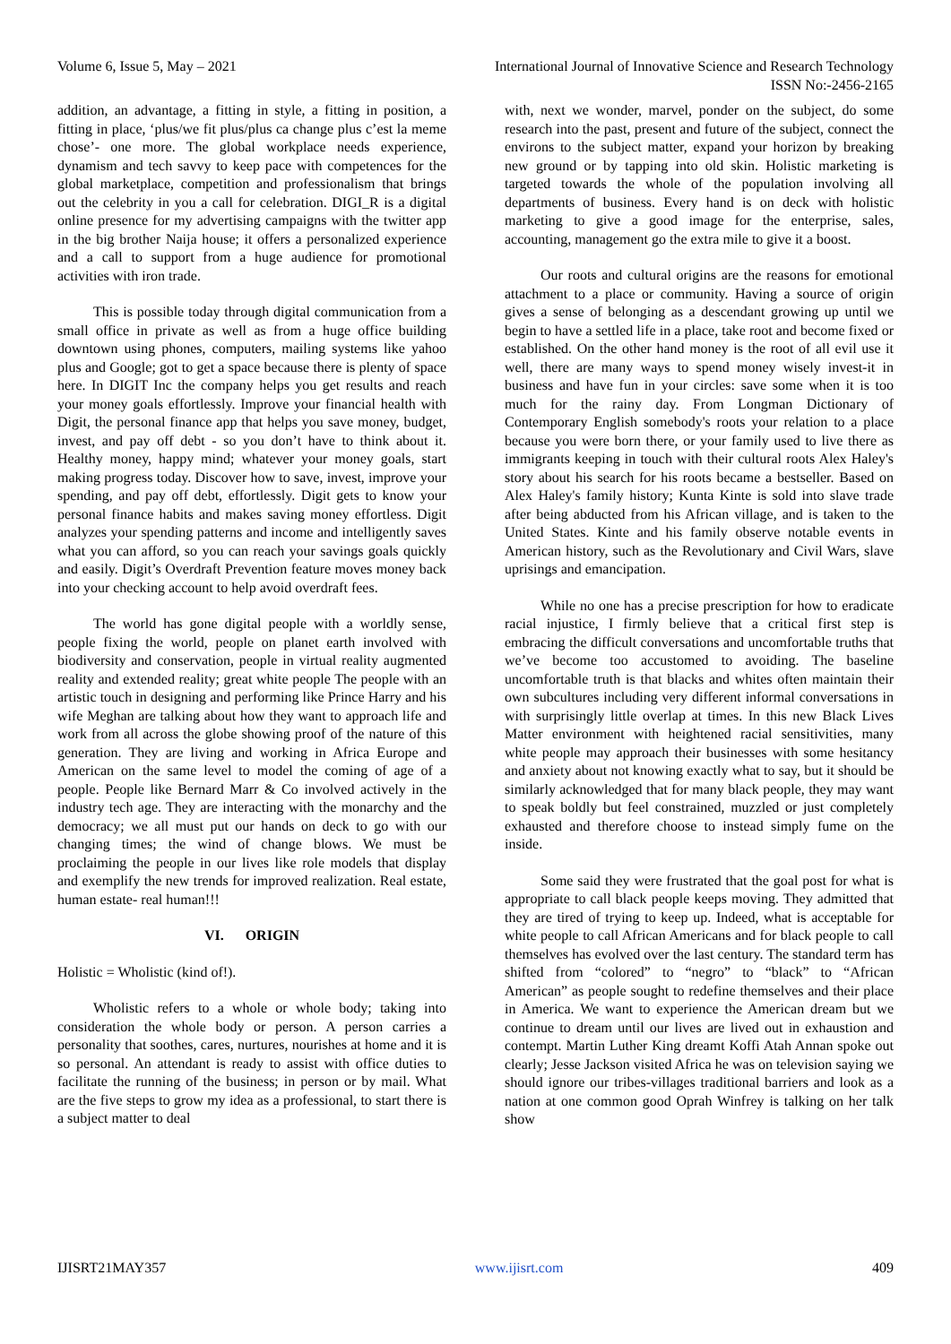Volume 6, Issue 5, May – 2021 International Journal of Innovative Science and Research Technology
ISSN No:-2456-2165
addition, an advantage, a fitting in style, a fitting in position, a fitting in place, ‘plus/we fit plus/plus ca change plus c’est la meme chose’- one more. The global workplace needs experience, dynamism and tech savvy to keep pace with competences for the global marketplace, competition and professionalism that brings out the celebrity in you a call for celebration. DIGI_R is a digital online presence for my advertising campaigns with the twitter app in the big brother Naija house; it offers a personalized experience and a call to support from a huge audience for promotional activities with iron trade.
This is possible today through digital communication from a small office in private as well as from a huge office building downtown using phones, computers, mailing systems like yahoo plus and Google; got to get a space because there is plenty of space here. In DIGIT Inc the company helps you get results and reach your money goals effortlessly. Improve your financial health with Digit, the personal finance app that helps you save money, budget, invest, and pay off debt - so you don’t have to think about it. Healthy money, happy mind; whatever your money goals, start making progress today. Discover how to save, invest, improve your spending, and pay off debt, effortlessly. Digit gets to know your personal finance habits and makes saving money effortless. Digit analyzes your spending patterns and income and intelligently saves what you can afford, so you can reach your savings goals quickly and easily. Digit’s Overdraft Prevention feature moves money back into your checking account to help avoid overdraft fees.
The world has gone digital people with a worldly sense, people fixing the world, people on planet earth involved with biodiversity and conservation, people in virtual reality augmented reality and extended reality; great white people The people with an artistic touch in designing and performing like Prince Harry and his wife Meghan are talking about how they want to approach life and work from all across the globe showing proof of the nature of this generation. They are living and working in Africa Europe and American on the same level to model the coming of age of a people. People like Bernard Marr & Co involved actively in the industry tech age. They are interacting with the monarchy and the democracy; we all must put our hands on deck to go with our changing times; the wind of change blows. We must be proclaiming the people in our lives like role models that display and exemplify the new trends for improved realization. Real estate, human estate- real human!!!
VI. ORIGIN
Holistic = Wholistic (kind of!).
Wholistic refers to a whole or whole body; taking into consideration the whole body or person. A person carries a personality that soothes, cares, nurtures, nourishes at home and it is so personal. An attendant is ready to assist with office duties to facilitate the running of the business; in person or by mail. What are the five steps to grow my idea as a professional, to start there is a subject matter to deal
with, next we wonder, marvel, ponder on the subject, do some research into the past, present and future of the subject, connect the environs to the subject matter, expand your horizon by breaking new ground or by tapping into old skin. Holistic marketing is targeted towards the whole of the population involving all departments of business. Every hand is on deck with holistic marketing to give a good image for the enterprise, sales, accounting, management go the extra mile to give it a boost.
Our roots and cultural origins are the reasons for emotional attachment to a place or community. Having a source of origin gives a sense of belonging as a descendant growing up until we begin to have a settled life in a place, take root and become fixed or established. On the other hand money is the root of all evil use it well, there are many ways to spend money wisely invest-it in business and have fun in your circles: save some when it is too much for the rainy day. From Longman Dictionary of Contemporary English somebody's roots your relation to a place because you were born there, or your family used to live there as immigrants keeping in touch with their cultural roots Alex Haley's story about his search for his roots became a bestseller. Based on Alex Haley's family history; Kunta Kinte is sold into slave trade after being abducted from his African village, and is taken to the United States. Kinte and his family observe notable events in American history, such as the Revolutionary and Civil Wars, slave uprisings and emancipation.
While no one has a precise prescription for how to eradicate racial injustice, I firmly believe that a critical first step is embracing the difficult conversations and uncomfortable truths that we’ve become too accustomed to avoiding. The baseline uncomfortable truth is that blacks and whites often maintain their own subcultures including very different informal conversations in with surprisingly little overlap at times. In this new Black Lives Matter environment with heightened racial sensitivities, many white people may approach their businesses with some hesitancy and anxiety about not knowing exactly what to say, but it should be similarly acknowledged that for many black people, they may want to speak boldly but feel constrained, muzzled or just completely exhausted and therefore choose to instead simply fume on the inside.
Some said they were frustrated that the goal post for what is appropriate to call black people keeps moving. They admitted that they are tired of trying to keep up. Indeed, what is acceptable for white people to call African Americans and for black people to call themselves has evolved over the last century. The standard term has shifted from “colored” to “negro” to “black” to “African American” as people sought to redefine themselves and their place in America. We want to experience the American dream but we continue to dream until our lives are lived out in exhaustion and contempt. Martin Luther King dreamt Koffi Atah Annan spoke out clearly; Jesse Jackson visited Africa he was on television saying we should ignore our tribes-villages traditional barriers and look as a nation at one common good Oprah Winfrey is talking on her talk show
IJISRT21MAY357 www.ijisrt.com 409